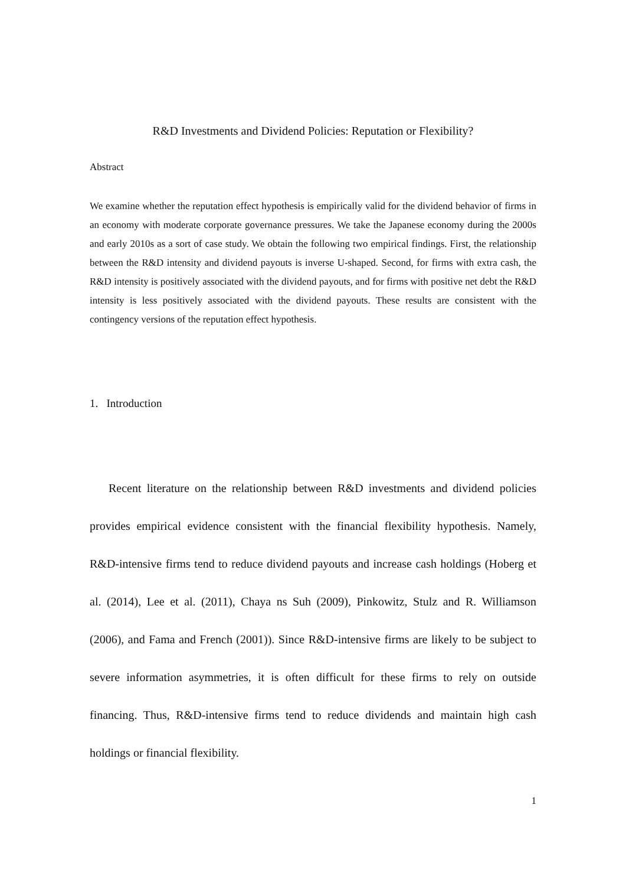R&D Investments and Dividend Policies: Reputation or Flexibility?
Abstract
We examine whether the reputation effect hypothesis is empirically valid for the dividend behavior of firms in an economy with moderate corporate governance pressures. We take the Japanese economy during the 2000s and early 2010s as a sort of case study. We obtain the following two empirical findings. First, the relationship between the R&D intensity and dividend payouts is inverse U-shaped. Second, for firms with extra cash, the R&D intensity is positively associated with the dividend payouts, and for firms with positive net debt the R&D intensity is less positively associated with the dividend payouts. These results are consistent with the contingency versions of the reputation effect hypothesis.
1. Introduction
Recent literature on the relationship between R&D investments and dividend policies provides empirical evidence consistent with the financial flexibility hypothesis. Namely, R&D-intensive firms tend to reduce dividend payouts and increase cash holdings (Hoberg et al. (2014), Lee et al. (2011), Chaya ns Suh (2009), Pinkowitz, Stulz and R. Williamson (2006), and Fama and French (2001)). Since R&D-intensive firms are likely to be subject to severe information asymmetries, it is often difficult for these firms to rely on outside financing. Thus, R&D-intensive firms tend to reduce dividends and maintain high cash holdings or financial flexibility.
1